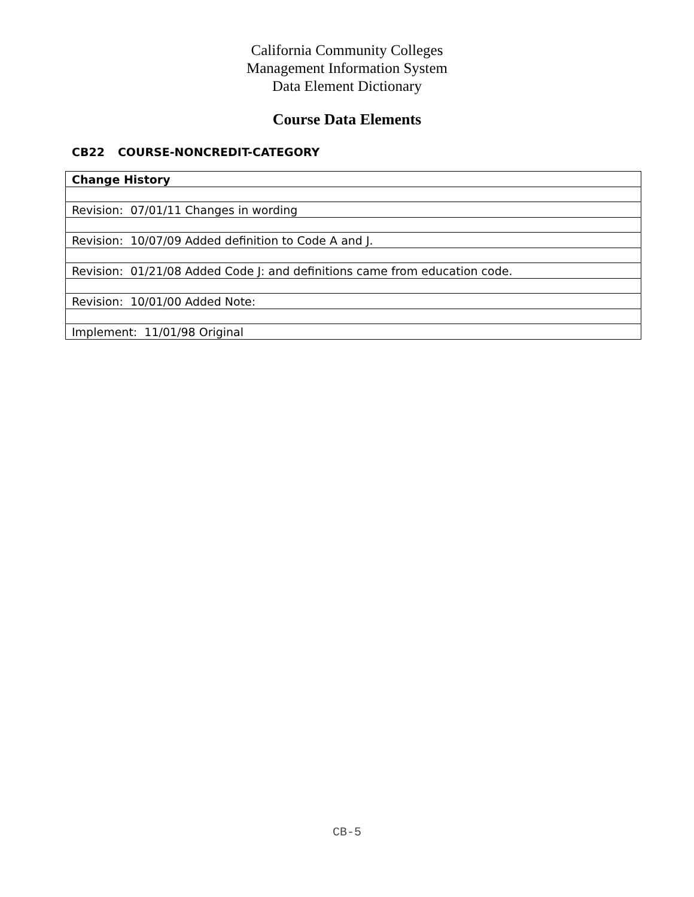California Community Colleges
Management Information System
Data Element Dictionary
Course Data Elements
CB22 COURSE-NONCREDIT-CATEGORY
| Change History |
| --- |
| Revision: 07/01/11 Changes in wording |
| Revision: 10/07/09 Added definition to Code A and J. |
| Revision: 01/21/08 Added Code J: and definitions came from education code. |
| Revision: 10/01/00 Added Note: |
| Implement: 11/01/98 Original |
CB-5